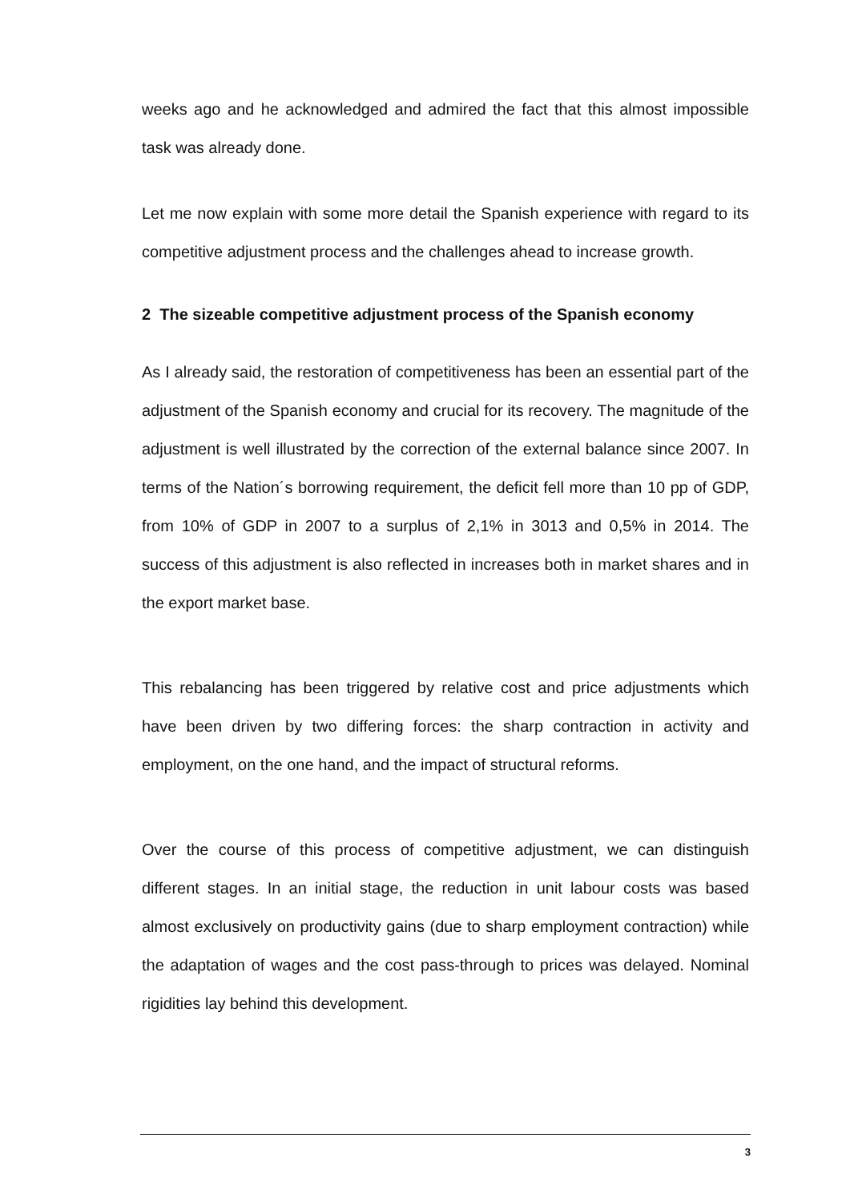weeks ago and he acknowledged and admired the fact that this almost impossible task was already done.
Let me now explain with some more detail the Spanish experience with regard to its competitive adjustment process and the challenges ahead to increase growth.
2 The sizeable competitive adjustment process of the Spanish economy
As I already said, the restoration of competitiveness has been an essential part of the adjustment of the Spanish economy and crucial for its recovery. The magnitude of the adjustment is well illustrated by the correction of the external balance since 2007. In terms of the Nation´s borrowing requirement, the deficit fell more than 10 pp of GDP, from 10% of GDP in 2007 to a surplus of 2,1% in 3013 and 0,5% in 2014. The success of this adjustment is also reflected in increases both in market shares and in the export market base.
This rebalancing has been triggered by relative cost and price adjustments which have been driven by two differing forces: the sharp contraction in activity and employment, on the one hand, and the impact of structural reforms.
Over the course of this process of competitive adjustment, we can distinguish different stages. In an initial stage, the reduction in unit labour costs was based almost exclusively on productivity gains (due to sharp employment contraction) while the adaptation of wages and the cost pass-through to prices was delayed. Nominal rigidities lay behind this development.
3